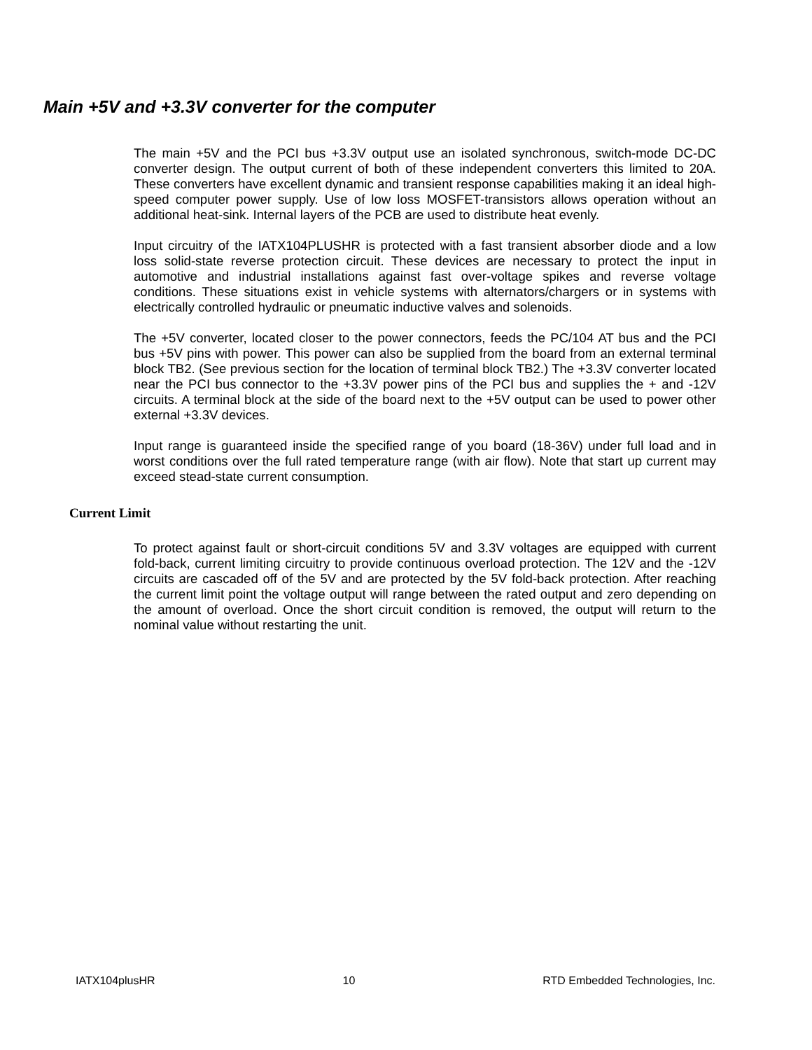Main +5V and +3.3V converter for the computer
The main +5V and the PCI bus +3.3V output use an isolated synchronous, switch-mode DC-DC converter design. The output current of both of these independent converters this limited to 20A. These converters have excellent dynamic and transient response capabilities making it an ideal high-speed computer power supply. Use of low loss MOSFET-transistors allows operation without an additional heat-sink. Internal layers of the PCB are used to distribute heat evenly.
Input circuitry of the IATX104PLUSHR is protected with a fast transient absorber diode and a low loss solid-state reverse protection circuit. These devices are necessary to protect the input in automotive and industrial installations against fast over-voltage spikes and reverse voltage conditions. These situations exist in vehicle systems with alternators/chargers or in systems with electrically controlled hydraulic or pneumatic inductive valves and solenoids.
The +5V converter, located closer to the power connectors, feeds the PC/104 AT bus and the PCI bus +5V pins with power. This power can also be supplied from the board from an external terminal block TB2. (See previous section for the location of terminal block TB2.) The +3.3V converter located near the PCI bus connector to the +3.3V power pins of the PCI bus and supplies the + and -12V circuits. A terminal block at the side of the board next to the +5V output can be used to power other external +3.3V devices.
Input range is guaranteed inside the specified range of you board (18-36V) under full load and in worst conditions over the full rated temperature range (with air flow). Note that start up current may exceed stead-state current consumption.
Current Limit
To protect against fault or short-circuit conditions 5V and 3.3V voltages are equipped with current fold-back, current limiting circuitry to provide continuous overload protection. The 12V and the -12V circuits are cascaded off of the 5V and are protected by the 5V fold-back protection. After reaching the current limit point the voltage output will range between the rated output and zero depending on the amount of overload. Once the short circuit condition is removed, the output will return to the nominal value without restarting the unit.
IATX104plusHR 10 RTD Embedded Technologies, Inc.